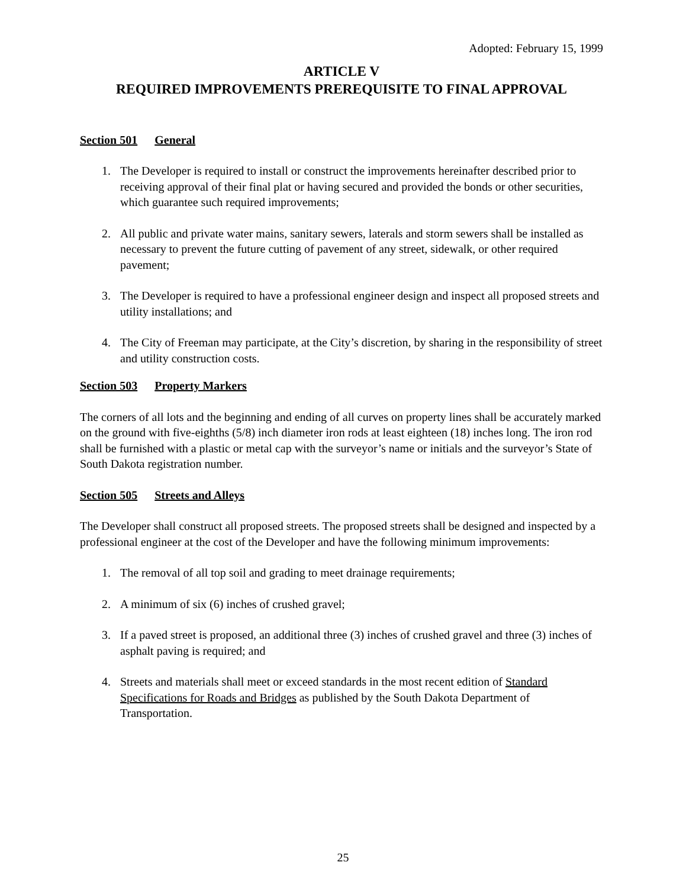Adopted: February 15, 1999
ARTICLE V
REQUIRED IMPROVEMENTS PREREQUISITE TO FINAL APPROVAL
Section 501 General
1. The Developer is required to install or construct the improvements hereinafter described prior to receiving approval of their final plat or having secured and provided the bonds or other securities, which guarantee such required improvements;
2. All public and private water mains, sanitary sewers, laterals and storm sewers shall be installed as necessary to prevent the future cutting of pavement of any street, sidewalk, or other required pavement;
3. The Developer is required to have a professional engineer design and inspect all proposed streets and utility installations; and
4. The City of Freeman may participate, at the City’s discretion, by sharing in the responsibility of street and utility construction costs.
Section 503 Property Markers
The corners of all lots and the beginning and ending of all curves on property lines shall be accurately marked on the ground with five-eighths (5/8) inch diameter iron rods at least eighteen (18) inches long. The iron rod shall be furnished with a plastic or metal cap with the surveyor’s name or initials and the surveyor’s State of South Dakota registration number.
Section 505 Streets and Alleys
The Developer shall construct all proposed streets. The proposed streets shall be designed and inspected by a professional engineer at the cost of the Developer and have the following minimum improvements:
1. The removal of all top soil and grading to meet drainage requirements;
2. A minimum of six (6) inches of crushed gravel;
3. If a paved street is proposed, an additional three (3) inches of crushed gravel and three (3) inches of asphalt paving is required; and
4. Streets and materials shall meet or exceed standards in the most recent edition of Standard Specifications for Roads and Bridges as published by the South Dakota Department of Transportation.
25